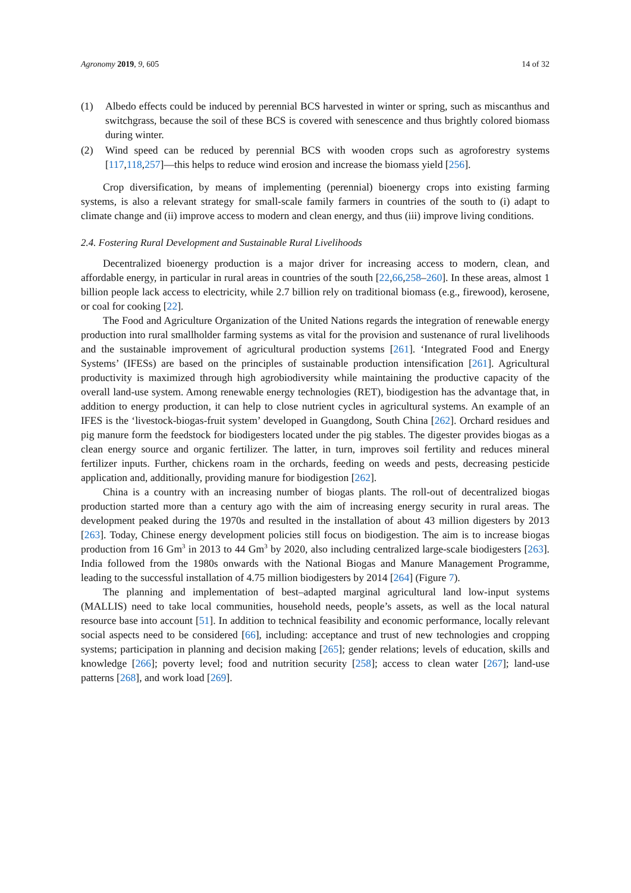Agronomy 2019, 9, 605 14 of 32
(1) Albedo effects could be induced by perennial BCS harvested in winter or spring, such as miscanthus and switchgrass, because the soil of these BCS is covered with senescence and thus brightly colored biomass during winter.
(2) Wind speed can be reduced by perennial BCS with wooden crops such as agroforestry systems [117,118,257]—this helps to reduce wind erosion and increase the biomass yield [256].
Crop diversification, by means of implementing (perennial) bioenergy crops into existing farming systems, is also a relevant strategy for small-scale family farmers in countries of the south to (i) adapt to climate change and (ii) improve access to modern and clean energy, and thus (iii) improve living conditions.
2.4. Fostering Rural Development and Sustainable Rural Livelihoods
Decentralized bioenergy production is a major driver for increasing access to modern, clean, and affordable energy, in particular in rural areas in countries of the south [22,66,258–260]. In these areas, almost 1 billion people lack access to electricity, while 2.7 billion rely on traditional biomass (e.g., firewood), kerosene, or coal for cooking [22].
The Food and Agriculture Organization of the United Nations regards the integration of renewable energy production into rural smallholder farming systems as vital for the provision and sustenance of rural livelihoods and the sustainable improvement of agricultural production systems [261]. ‘Integrated Food and Energy Systems’ (IFESs) are based on the principles of sustainable production intensification [261]. Agricultural productivity is maximized through high agrobiodiversity while maintaining the productive capacity of the overall land-use system. Among renewable energy technologies (RET), biodigestion has the advantage that, in addition to energy production, it can help to close nutrient cycles in agricultural systems. An example of an IFES is the ‘livestock-biogas-fruit system’ developed in Guangdong, South China [262]. Orchard residues and pig manure form the feedstock for biodigesters located under the pig stables. The digester provides biogas as a clean energy source and organic fertilizer. The latter, in turn, improves soil fertility and reduces mineral fertilizer inputs. Further, chickens roam in the orchards, feeding on weeds and pests, decreasing pesticide application and, additionally, providing manure for biodigestion [262].
China is a country with an increasing number of biogas plants. The roll-out of decentralized biogas production started more than a century ago with the aim of increasing energy security in rural areas. The development peaked during the 1970s and resulted in the installation of about 43 million digesters by 2013 [263]. Today, Chinese energy development policies still focus on biodigestion. The aim is to increase biogas production from 16 Gm<sup>3</sup> in 2013 to 44 Gm<sup>3</sup> by 2020, also including centralized large-scale biodigesters [263]. India followed from the 1980s onwards with the National Biogas and Manure Management Programme, leading to the successful installation of 4.75 million biodigesters by 2014 [264] (Figure 7).
The planning and implementation of best–adapted marginal agricultural land low-input systems (MALLIS) need to take local communities, household needs, people’s assets, as well as the local natural resource base into account [51]. In addition to technical feasibility and economic performance, locally relevant social aspects need to be considered [66], including: acceptance and trust of new technologies and cropping systems; participation in planning and decision making [265]; gender relations; levels of education, skills and knowledge [266]; poverty level; food and nutrition security [258]; access to clean water [267]; land-use patterns [268], and work load [269].